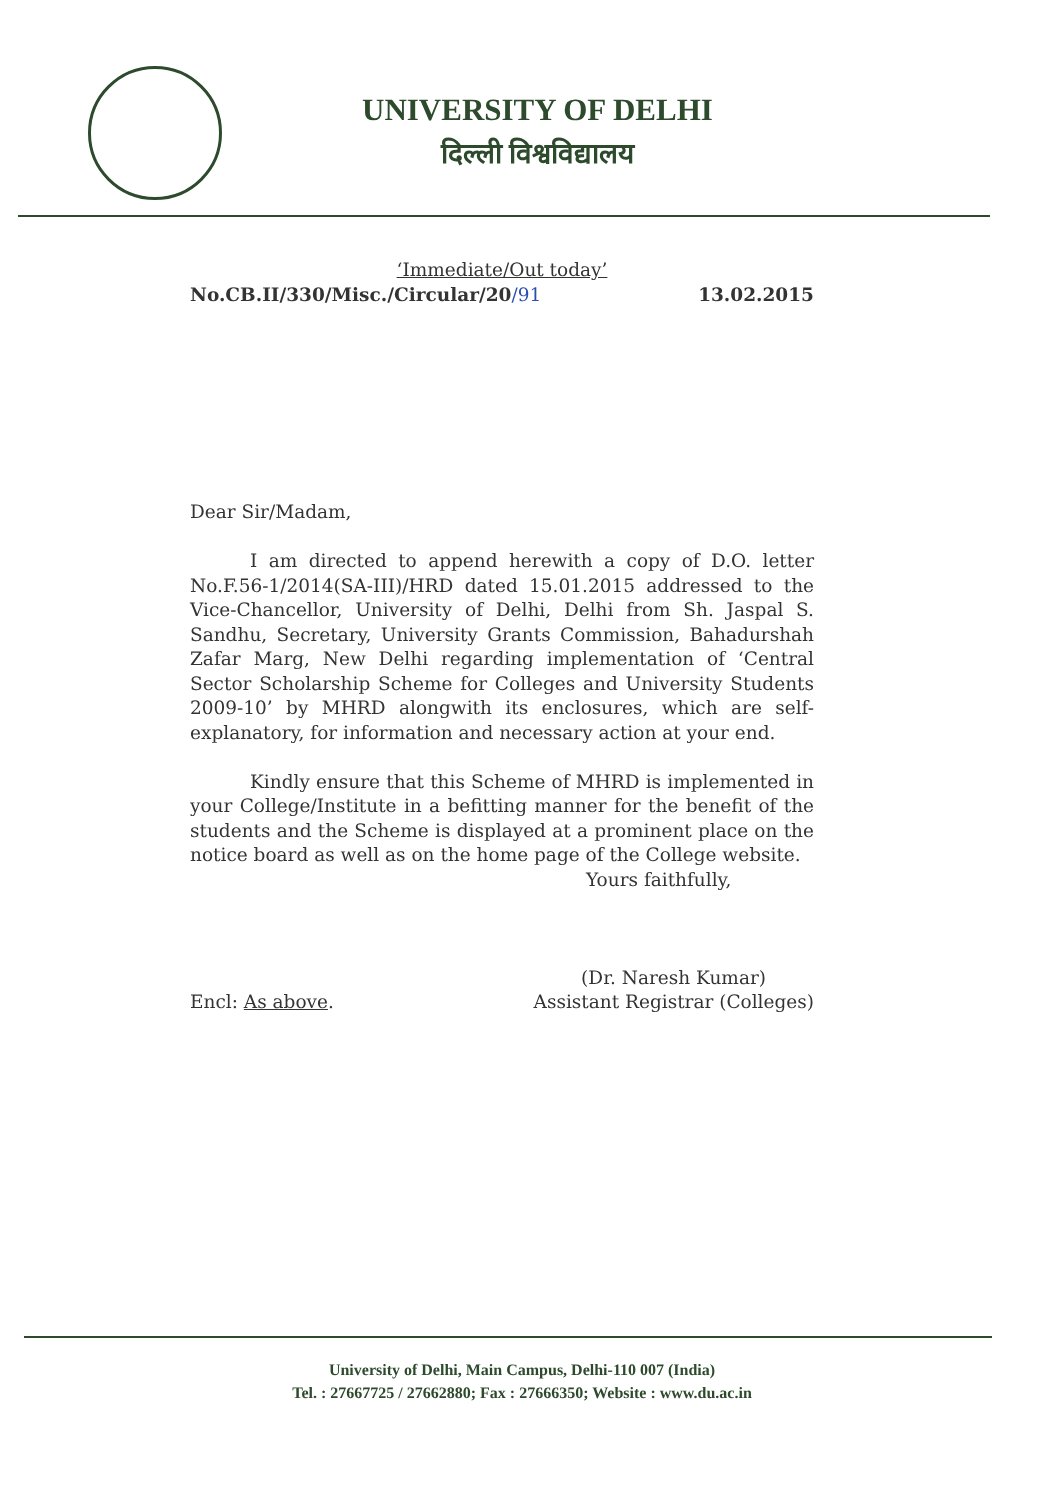UNIVERSITY OF DELHI
दिल्ली विश्वविद्यालय
‘Immediate/Out today’
No.CB.II/330/Misc./Circular/20/91 13.02.2015
Dear Sir/Madam,
I am directed to append herewith a copy of D.O. letter No.F.56-1/2014(SA-III)/HRD dated 15.01.2015 addressed to the Vice-Chancellor, University of Delhi, Delhi from Sh. Jaspal S. Sandhu, Secretary, University Grants Commission, Bahadurshah Zafar Marg, New Delhi regarding implementation of ‘Central Sector Scholarship Scheme for Colleges and University Students 2009-10’ by MHRD alongwith its enclosures, which are self-explanatory, for information and necessary action at your end.
Kindly ensure that this Scheme of MHRD is implemented in your College/Institute in a befitting manner for the benefit of the students and the Scheme is displayed at a prominent place on the notice board as well as on the home page of the College website.
Yours faithfully,
(Dr. Naresh Kumar)
Encl: As above. Assistant Registrar (Colleges)
University of Delhi, Main Campus, Delhi-110 007 (India)
Tel. : 27667725 / 27662880; Fax : 27666350; Website : www.du.ac.in